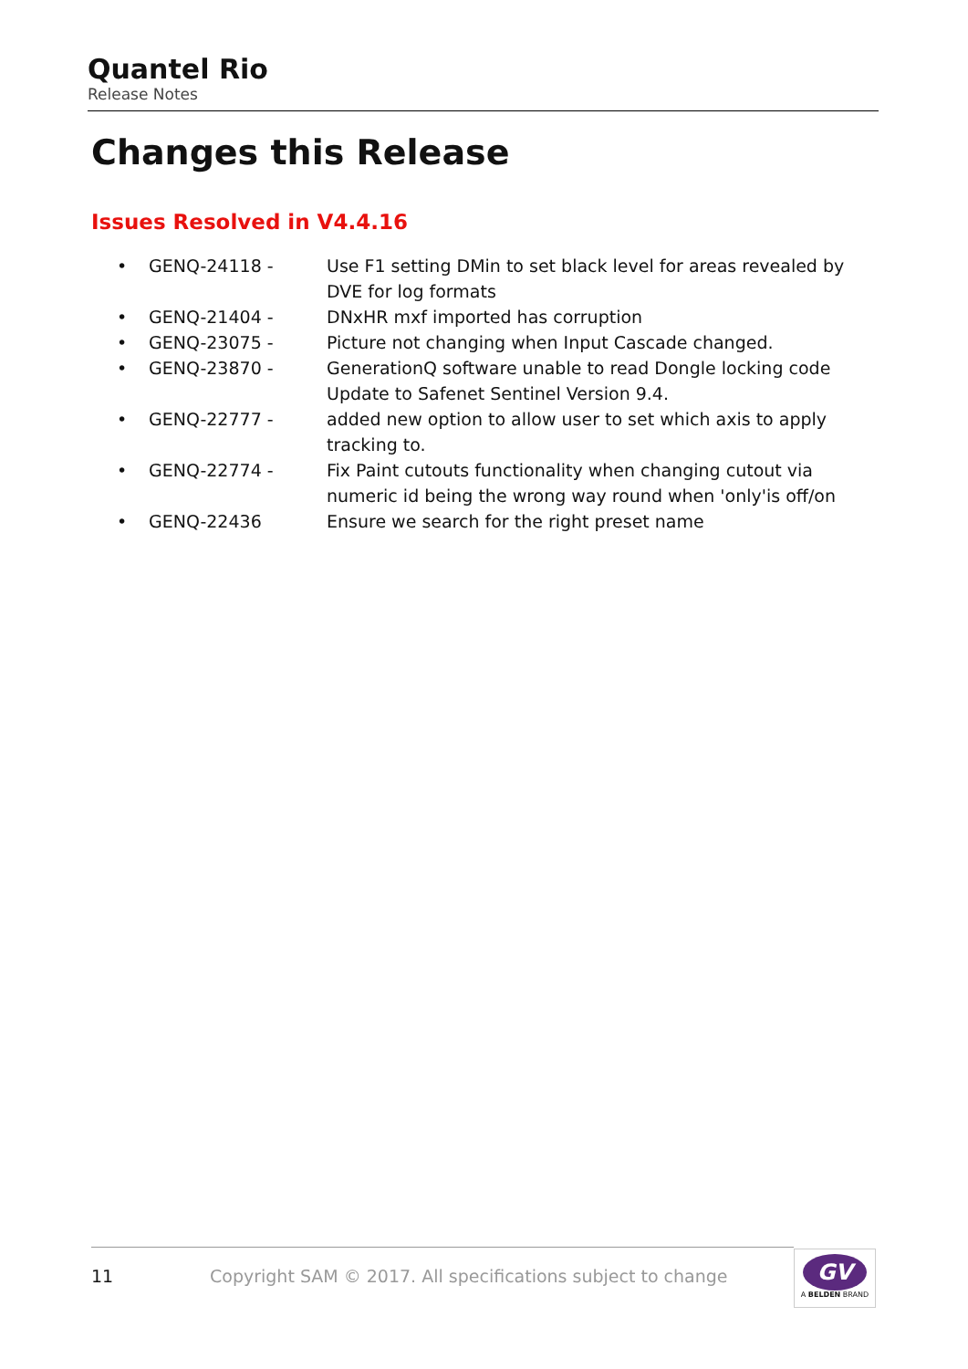Quantel Rio
Release Notes
Changes this Release
Issues Resolved in V4.4.16
| • | GENQ-24118 - | Use F1 setting DMin to set black level for areas revealed by DVE for log formats |
| • | GENQ-21404 - | DNxHR mxf imported has corruption |
| • | GENQ-23075 - | Picture not changing when Input Cascade changed. |
| • | GENQ-23870 - | GenerationQ software unable to read Dongle locking code Update to Safenet Sentinel Version 9.4. |
| • | GENQ-22777 - | added new option to allow user to set which axis to apply tracking to. |
| • | GENQ-22774 - | Fix Paint cutouts functionality when changing cutout via numeric id being the wrong way round when 'only'is off/on |
| • | GENQ-22436 | Ensure we search for the right preset name |
11 Copyright SAM © 2017. All specifications subject to change
GV
A BELDEN BRAND